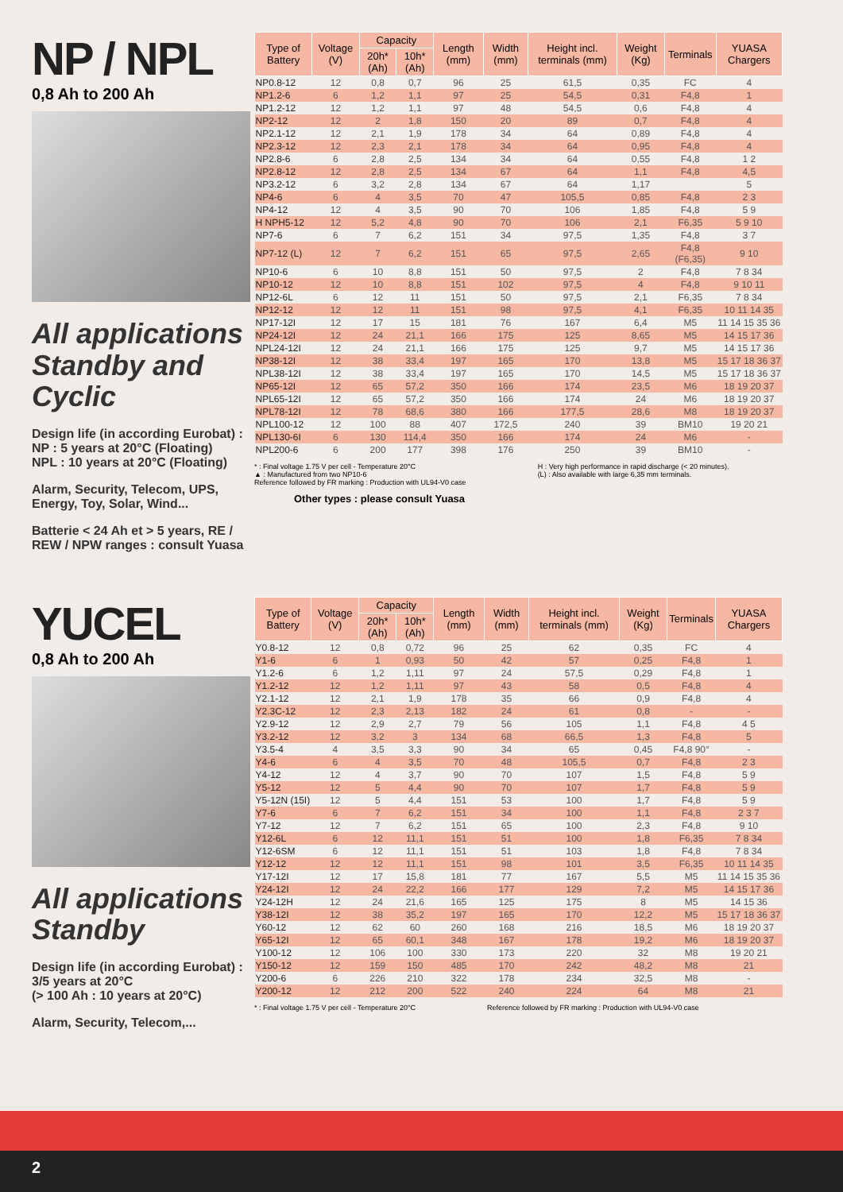NP / NPL
0,8 Ah to 200 Ah
All applications Standby and Cyclic
Design life (in according Eurobat) :
NP : 5 years at 20°C (Floating)
NPL : 10 years at 20°C (Floating)
Alarm, Security, Telecom, UPS, Energy, Toy, Solar, Wind...
Batterie < 24 Ah et > 5 years, RE / REW / NPW ranges : consult Yuasa
| Type of Battery | Voltage (V) | Capacity | | Length (mm) | Width (mm) | Height incl. terminals (mm) | Weight (Kg) | Terminals | YUASA Chargers |
| --- | --- | --- | --- | --- | --- | --- | --- | --- | --- |
| | | 20h* (Ah) | 10h* (Ah) | | | | | | |
| NP0.8-12 | 12 | 0,8 | 0,7 | 96 | 25 | 61,5 | 0,35 | FC | 4 |
| NP1.2-6 | 6 | 1,2 | 1,1 | 97 | 25 | 54,5 | 0,31 | F4,8 | 1 |
| NP1.2-12 | 12 | 1,2 | 1,1 | 97 | 48 | 54,5 | 0,6 | F4,8 | 4 |
| NP2-12 | 12 | 2 | 1,8 | 150 | 20 | 89 | 0,7 | F4,8 | 4 |
| NP2.1-12 | 12 | 2,1 | 1,9 | 178 | 34 | 64 | 0,89 | F4,8 | 4 |
| NP2.3-12 | 12 | 2,3 | 2,1 | 178 | 34 | 64 | 0,95 | F4,8 | 4 |
| NP2.8-6 | 6 | 2,8 | 2,5 | 134 | 34 | 64 | 0,55 | F4,8 | 1 2 |
| NP2.8-12 | 12 | 2,8 | 2,5 | 134 | 67 | 64 | 1,1 | F4,8 | 4,5 |
| NP3.2-12 | 6 | 3,2 | 2,8 | 134 | 67 | 64 | 1,17 | | 5 |
| NP4-6 | 6 | 4 | 3,5 | 70 | 47 | 105,5 | 0,85 | F4,8 | 2 3 |
| NP4-12 | 12 | 4 | 3,5 | 90 | 70 | 106 | 1,85 | F4,8 | 5 9 |
| H NPH5-12 | 12 | 5,2 | 4,8 | 90 | 70 | 106 | 2,1 | F6,35 | 5 9 10 |
| NP7-6 | 6 | 7 | 6,2 | 151 | 34 | 97,5 | 1,35 | F4,8 | 3 7 |
| NP7-12 (L) | 12 | 7 | 6,2 | 151 | 65 | 97,5 | 2,65 | F4,8 (F6,35) | 9 10 |
| NP10-6 | 6 | 10 | 8,8 | 151 | 50 | 97,5 | 2 | F4,8 | 7 8 34 |
| NP10-12 | 12 | 10 | 8,8 | 151 | 102 | 97,5 | 4 | F4,8 | 9 10 11 |
| NP12-6L | 6 | 12 | 11 | 151 | 50 | 97,5 | 2,1 | F6,35 | 7 8 34 |
| NP12-12 | 12 | 12 | 11 | 151 | 98 | 97,5 | 4,1 | F6,35 | 10 11 14 35 |
| NP17-12I | 12 | 17 | 15 | 181 | 76 | 167 | 6,4 | M5 | 11 14 15 35 36 |
| NP24-12I | 12 | 24 | 21,1 | 166 | 175 | 125 | 8,65 | M5 | 14 15 17 36 |
| NPL24-12I | 12 | 24 | 21,1 | 166 | 175 | 125 | 9,7 | M5 | 14 15 17 36 |
| NP38-12I | 12 | 38 | 33,4 | 197 | 165 | 170 | 13,8 | M5 | 15 17 18 36 37 |
| NPL38-12I | 12 | 38 | 33,4 | 197 | 165 | 170 | 14,5 | M5 | 15 17 18 36 37 |
| NP65-12I | 12 | 65 | 57,2 | 350 | 166 | 174 | 23,5 | M6 | 18 19 20 37 |
| NPL65-12I | 12 | 65 | 57,2 | 350 | 166 | 174 | 24 | M6 | 18 19 20 37 |
| NPL78-12I | 12 | 78 | 68,6 | 380 | 166 | 177,5 | 28,6 | M8 | 18 19 20 37 |
| NPL100-12 | 12 | 100 | 88 | 407 | 172,5 | 240 | 39 | BM10 | 19 20 21 |
| NPL130-6I | 6 | 130 | 114,4 | 350 | 166 | 174 | 24 | M6 | - |
| NPL200-6 | 6 | 200 | 177 | 398 | 176 | 250 | 39 | BM10 | - |
* : Final voltage 1.75 V per cell - Temperature 20°C
▲ : Manufactured from two NP10-6
Reference followed by FR marking : Production with UL94-V0 case
H : Very high performance in rapid discharge (< 20 minutes).
(L) : Also available with large 6,35 mm terminals.
Other types : please consult Yuasa
YUCEL
0,8 Ah to 200 Ah
All applications Standby
Design life (in according Eurobat) :
3/5 years at 20°C
(> 100 Ah : 10 years at 20°C)
Alarm, Security, Telecom,...
| Type of Battery | Voltage (V) | Capacity | | Length (mm) | Width (mm) | Height incl. terminals (mm) | Weight (Kg) | Terminals | YUASA Chargers |
| --- | --- | --- | --- | --- | --- | --- | --- | --- | --- |
| | | 20h* (Ah) | 10h* (Ah) | | | | | | |
| Y0.8-12 | 12 | 0,8 | 0,72 | 96 | 25 | 62 | 0,35 | FC | 4 |
| Y1-6 | 6 | 1 | 0,93 | 50 | 42 | 57 | 0,25 | F4,8 | 1 |
| Y1.2-6 | 6 | 1,2 | 1,11 | 97 | 24 | 57,5 | 0,29 | F4,8 | 1 |
| Y1.2-12 | 12 | 1,2 | 1,11 | 97 | 43 | 58 | 0,5 | F4,8 | 4 |
| Y2.1-12 | 12 | 2,1 | 1,9 | 178 | 35 | 66 | 0,9 | F4,8 | 4 |
| Y2.3C-12 | 12 | 2,3 | 2,13 | 182 | 24 | 61 | 0,8 | - | - |
| Y2.9-12 | 12 | 2,9 | 2,7 | 79 | 56 | 105 | 1,1 | F4,8 | 4 5 |
| Y3.2-12 | 12 | 3,2 | 3 | 134 | 68 | 66,5 | 1,3 | F4,8 | 5 |
| Y3.5-4 | 4 | 3,5 | 3,3 | 90 | 34 | 65 | 0,45 | F4,8 90° | - |
| Y4-6 | 6 | 4 | 3,5 | 70 | 48 | 105,5 | 0,7 | F4,8 | 2 3 |
| Y4-12 | 12 | 4 | 3,7 | 90 | 70 | 107 | 1,5 | F4,8 | 5 9 |
| Y5-12 | 12 | 5 | 4,4 | 90 | 70 | 107 | 1,7 | F4,8 | 5 9 |
| Y5-12N (15I) | 12 | 5 | 4,4 | 151 | 53 | 100 | 1,7 | F4,8 | 5 9 |
| Y7-6 | 6 | 7 | 6,2 | 151 | 34 | 100 | 1,1 | F4,8 | 2 3 7 |
| Y7-12 | 12 | 7 | 6,2 | 151 | 65 | 100 | 2,3 | F4,8 | 9 10 |
| Y12-6L | 6 | 12 | 11,1 | 151 | 51 | 100 | 1,8 | F6,35 | 7 8 34 |
| Y12-6SM | 6 | 12 | 11,1 | 151 | 51 | 103 | 1,8 | F4,8 | 7 8 34 |
| Y12-12 | 12 | 12 | 11,1 | 151 | 98 | 101 | 3,5 | F6,35 | 10 11 14 35 |
| Y17-12I | 12 | 17 | 15,8 | 181 | 77 | 167 | 5,5 | M5 | 11 14 15 35 36 |
| Y24-12I | 12 | 24 | 22,2 | 166 | 177 | 129 | 7,2 | M5 | 14 15 17 36 |
| Y24-12H | 12 | 24 | 21,6 | 165 | 125 | 175 | 8 | M5 | 14 15 36 |
| Y38-12I | 12 | 38 | 35,2 | 197 | 165 | 170 | 12,2 | M5 | 15 17 18 36 37 |
| Y60-12 | 12 | 62 | 60 | 260 | 168 | 216 | 18,5 | M6 | 18 19 20 37 |
| Y65-12I | 12 | 65 | 60,1 | 348 | 167 | 178 | 19,2 | M6 | 18 19 20 37 |
| Y100-12 | 12 | 106 | 100 | 330 | 173 | 220 | 32 | M8 | 19 20 21 |
| Y150-12 | 12 | 159 | 150 | 485 | 170 | 242 | 48,2 | M8 | 21 |
| Y200-6 | 6 | 226 | 210 | 322 | 178 | 234 | 32,5 | M8 | - |
| Y200-12 | 12 | 212 | 200 | 522 | 240 | 224 | 64 | M8 | 21 |
* : Final voltage 1.75 V per cell - Temperature 20°C
Reference followed by FR marking : Production with UL94-V0 case
2